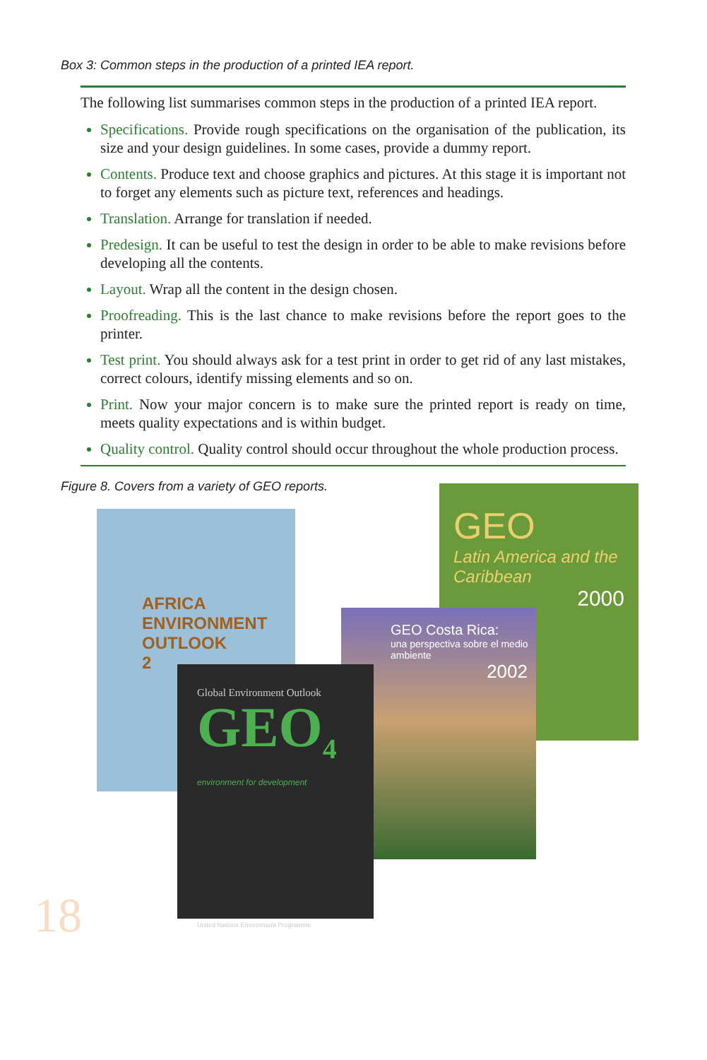Box 3: Common steps in the production of a printed IEA report.
The following list summarises common steps in the production of a printed IEA report.
Specifications. Provide rough specifications on the organisation of the publication, its size and your design guidelines. In some cases, provide a dummy report.
Contents. Produce text and choose graphics and pictures. At this stage it is important not to forget any elements such as picture text, references and headings.
Translation. Arrange for translation if needed.
Predesign. It can be useful to test the design in order to be able to make revisions before developing all the contents.
Layout. Wrap all the content in the design chosen.
Proofreading. This is the last chance to make revisions before the report goes to the printer.
Test print. You should always ask for a test print in order to get rid of any last mistakes, correct colours, identify missing elements and so on.
Print. Now your major concern is to make sure the printed report is ready on time, meets quality expectations and is within budget.
Quality control. Quality control should occur throughout the whole production process.
Figure 8. Covers from a variety of GEO reports.
GEO
Latin America and the Caribbean
2000
AFRICA
ENVIRONMENT
OUTLOOK
2
GEO Costa Rica:
una perspectiva sobre el medio ambiente
2002
Global Environment Outlook
GEO<sub>4</sub>
environment for development
United Nations Environment Programme
18